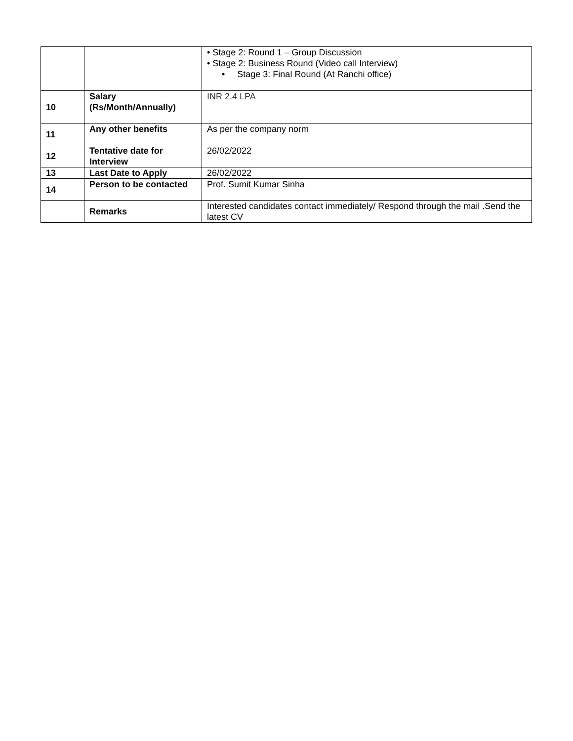| | | • Stage 2: Round 1 – Group Discussion • Stage 2: Business Round (Video call Interview) • Stage 3: Final Round (At Ranchi office) |
| 10 | Salary (Rs/Month/Annually) | INR 2.4 LPA |
| 11 | Any other benefits | As per the company norm |
| 12 | Tentative date for Interview | 26/02/2022 |
| 13 | Last Date to Apply | 26/02/2022 |
| 14 | Person to be contacted | Prof. Sumit Kumar Sinha |
| | Remarks | Interested candidates contact immediately/ Respond through the mail .Send the latest CV |